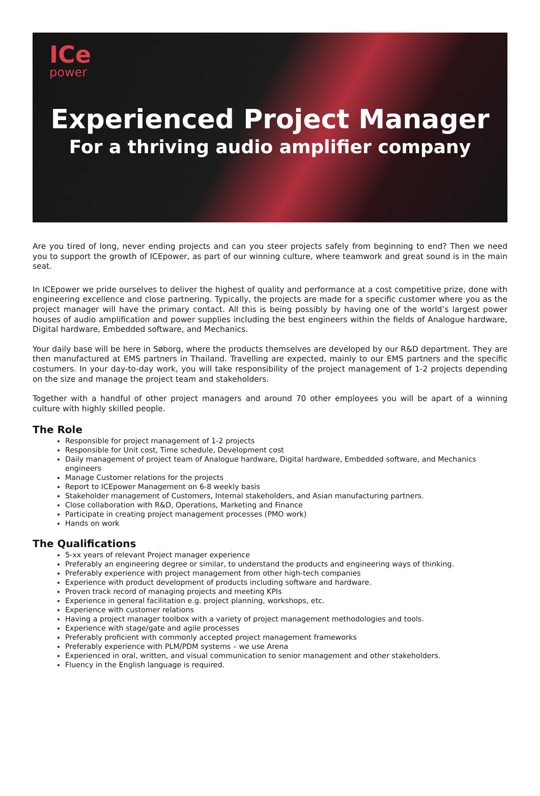ICe
power
Experienced Project Manager
For a thriving audio amplifier company
Are you tired of long, never ending projects and can you steer projects safely from beginning to end? Then we need you to support the growth of ICEpower, as part of our winning culture, where teamwork and great sound is in the main seat.
In ICEpower we pride ourselves to deliver the highest of quality and performance at a cost competitive prize, done with engineering excellence and close partnering. Typically, the projects are made for a specific customer where you as the project manager will have the primary contact. All this is being possibly by having one of the world’s largest power houses of audio amplification and power supplies including the best engineers within the fields of Analogue hardware, Digital hardware, Embedded software, and Mechanics.
Your daily base will be here in Søborg, where the products themselves are developed by our R&D department. They are then manufactured at EMS partners in Thailand. Travelling are expected, mainly to our EMS partners and the specific costumers. In your day-to-day work, you will take responsibility of the project management of 1-2 projects depending on the size and manage the project team and stakeholders.
Together with a handful of other project managers and around 70 other employees you will be apart of a winning culture with highly skilled people.
The Role
Responsible for project management of 1-2 projects
Responsible for Unit cost, Time schedule, Development cost
Daily management of project team of Analogue hardware, Digital hardware, Embedded software, and Mechanics engineers
Manage Customer relations for the projects
Report to ICEpower Management on 6-8 weekly basis
Stakeholder management of Customers, Internal stakeholders, and Asian manufacturing partners.
Close collaboration with R&D, Operations, Marketing and Finance
Participate in creating project management processes (PMO work)
Hands on work
The Qualifications
5-xx years of relevant Project manager experience
Preferably an engineering degree or similar, to understand the products and engineering ways of thinking.
Preferably experience with project management from other high-tech companies
Experience with product development of products including software and hardware.
Proven track record of managing projects and meeting KPIs
Experience in general facilitation e.g. project planning, workshops, etc.
Experience with customer relations
Having a project manager toolbox with a variety of project management methodologies and tools.
Experience with stage/gate and agile processes
Preferably proficient with commonly accepted project management frameworks
Preferably experience with PLM/PDM systems – we use Arena
Experienced in oral, written, and visual communication to senior management and other stakeholders.
Fluency in the English language is required.